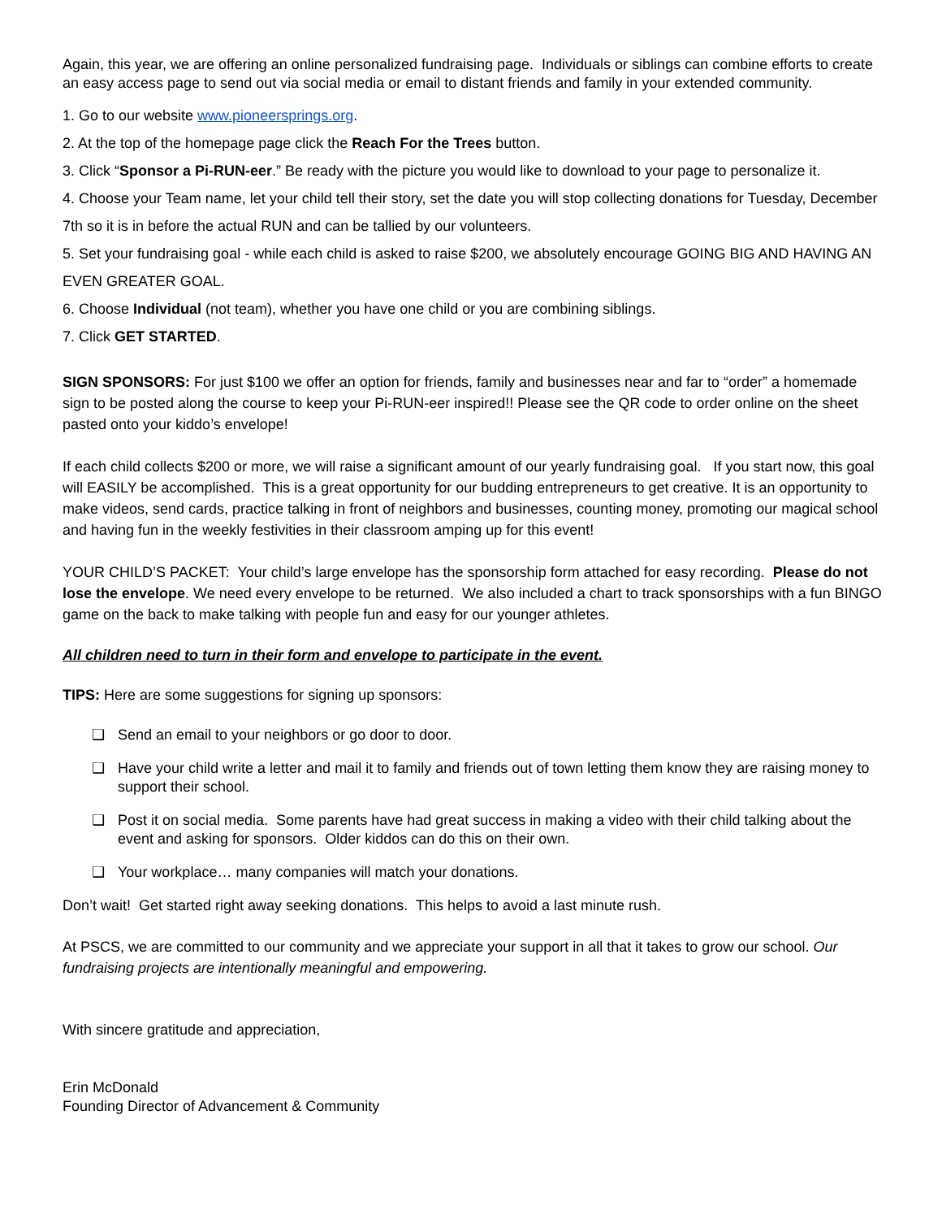Again, this year, we are offering an online personalized fundraising page. Individuals or siblings can combine efforts to create an easy access page to send out via social media or email to distant friends and family in your extended community.
1. Go to our website www.pioneersprings.org.
2. At the top of the homepage page click the Reach For the Trees button.
3. Click “Sponsor a Pi-RUN-eer.” Be ready with the picture you would like to download to your page to personalize it.
4. Choose your Team name, let your child tell their story, set the date you will stop collecting donations for Tuesday, December 7th so it is in before the actual RUN and can be tallied by our volunteers.
5. Set your fundraising goal - while each child is asked to raise $200, we absolutely encourage GOING BIG AND HAVING AN EVEN GREATER GOAL.
6. Choose Individual (not team), whether you have one child or you are combining siblings.
7. Click GET STARTED.
SIGN SPONSORS: For just $100 we offer an option for friends, family and businesses near and far to “order” a homemade sign to be posted along the course to keep your Pi-RUN-eer inspired!! Please see the QR code to order online on the sheet pasted onto your kiddo’s envelope!
If each child collects $200 or more, we will raise a significant amount of our yearly fundraising goal. If you start now, this goal will EASILY be accomplished. This is a great opportunity for our budding entrepreneurs to get creative. It is an opportunity to make videos, send cards, practice talking in front of neighbors and businesses, counting money, promoting our magical school and having fun in the weekly festivities in their classroom amping up for this event!
YOUR CHILD’S PACKET: Your child’s large envelope has the sponsorship form attached for easy recording. Please do not lose the envelope. We need every envelope to be returned. We also included a chart to track sponsorships with a fun BINGO game on the back to make talking with people fun and easy for our younger athletes.
All children need to turn in their form and envelope to participate in the event.
TIPS: Here are some suggestions for signing up sponsors:
❏ Send an email to your neighbors or go door to door.
❏ Have your child write a letter and mail it to family and friends out of town letting them know they are raising money to support their school.
❏ Post it on social media. Some parents have had great success in making a video with their child talking about the event and asking for sponsors. Older kiddos can do this on their own.
❏ Your workplace… many companies will match your donations.
Don’t wait! Get started right away seeking donations. This helps to avoid a last minute rush.
At PSCS, we are committed to our community and we appreciate your support in all that it takes to grow our school. Our fundraising projects are intentionally meaningful and empowering.
With sincere gratitude and appreciation,
Erin McDonald
Founding Director of Advancement & Community